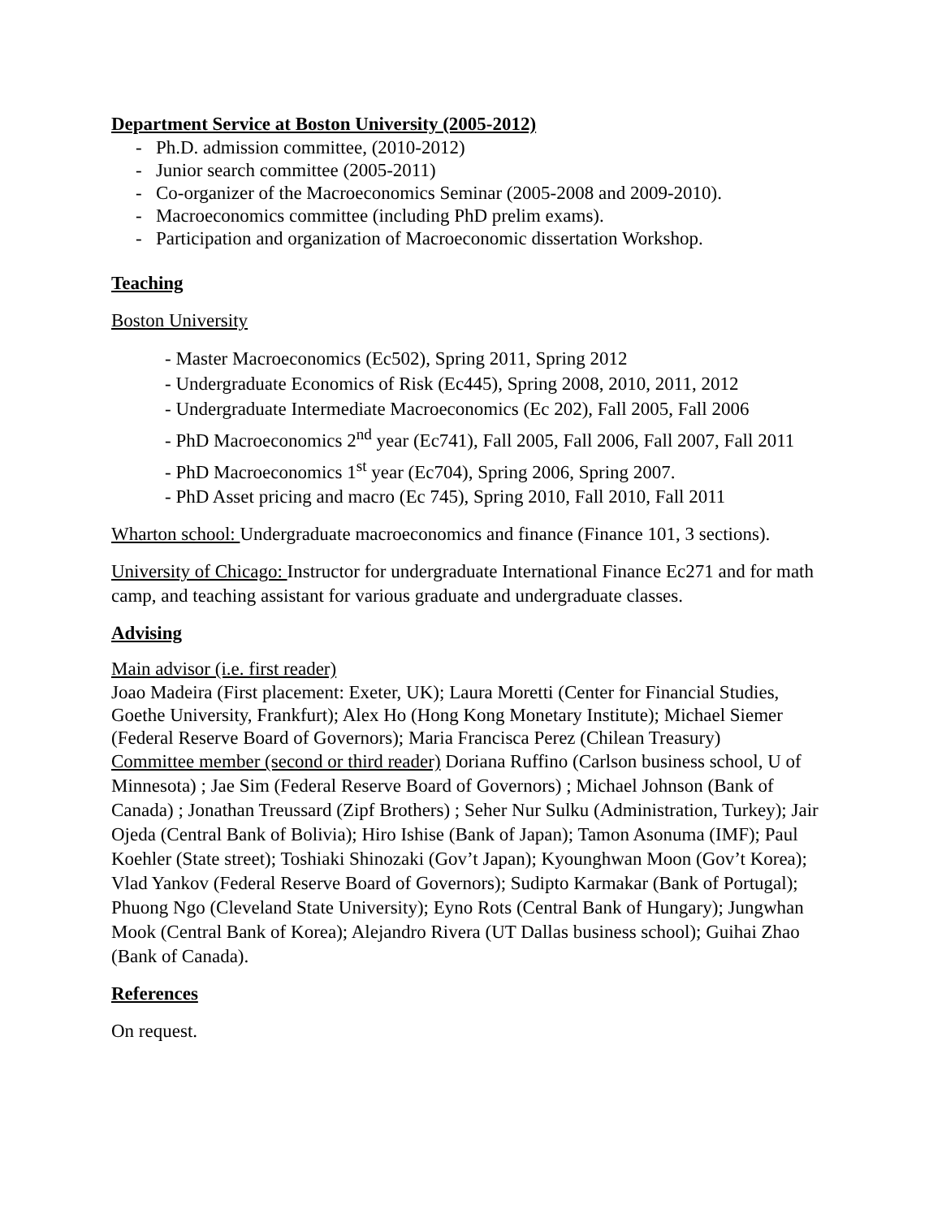Department Service at Boston University (2005-2012)
- Ph.D. admission committee, (2010-2012)
- Junior search committee (2005-2011)
- Co-organizer of the Macroeconomics Seminar (2005-2008 and 2009-2010).
- Macroeconomics committee (including PhD prelim exams).
- Participation and organization of Macroeconomic dissertation Workshop.
Teaching
Boston University
- Master Macroeconomics (Ec502), Spring 2011, Spring 2012
- Undergraduate Economics of Risk (Ec445), Spring 2008, 2010, 2011, 2012
- Undergraduate Intermediate Macroeconomics (Ec 202), Fall 2005, Fall 2006
- PhD Macroeconomics 2<sup>nd</sup> year (Ec741), Fall 2005, Fall 2006, Fall 2007, Fall 2011
- PhD Macroeconomics 1<sup>st</sup> year (Ec704), Spring 2006, Spring 2007.
- PhD Asset pricing and macro (Ec 745), Spring 2010, Fall 2010, Fall 2011
Wharton school: Undergraduate macroeconomics and finance (Finance 101, 3 sections).
University of Chicago: Instructor for undergraduate International Finance Ec271 and for math camp, and teaching assistant for various graduate and undergraduate classes.
Advising
Main advisor (i.e. first reader)
Joao Madeira (First placement: Exeter, UK); Laura Moretti (Center for Financial Studies, Goethe University, Frankfurt); Alex Ho (Hong Kong Monetary Institute); Michael Siemer (Federal Reserve Board of Governors); Maria Francisca Perez (Chilean Treasury)
Committee member (second or third reader) Doriana Ruffino (Carlson business school, U of Minnesota) ; Jae Sim (Federal Reserve Board of Governors) ; Michael Johnson (Bank of Canada) ; Jonathan Treussard (Zipf Brothers) ; Seher Nur Sulku (Administration, Turkey); Jair Ojeda (Central Bank of Bolivia); Hiro Ishise (Bank of Japan); Tamon Asonuma (IMF); Paul Koehler (State street); Toshiaki Shinozaki (Gov’t Japan); Kyounghwan Moon (Gov’t Korea); Vlad Yankov (Federal Reserve Board of Governors); Sudipto Karmakar (Bank of Portugal); Phuong Ngo (Cleveland State University); Eyno Rots (Central Bank of Hungary); Jungwhan Mook (Central Bank of Korea); Alejandro Rivera (UT Dallas business school); Guihai Zhao (Bank of Canada).
References
On request.